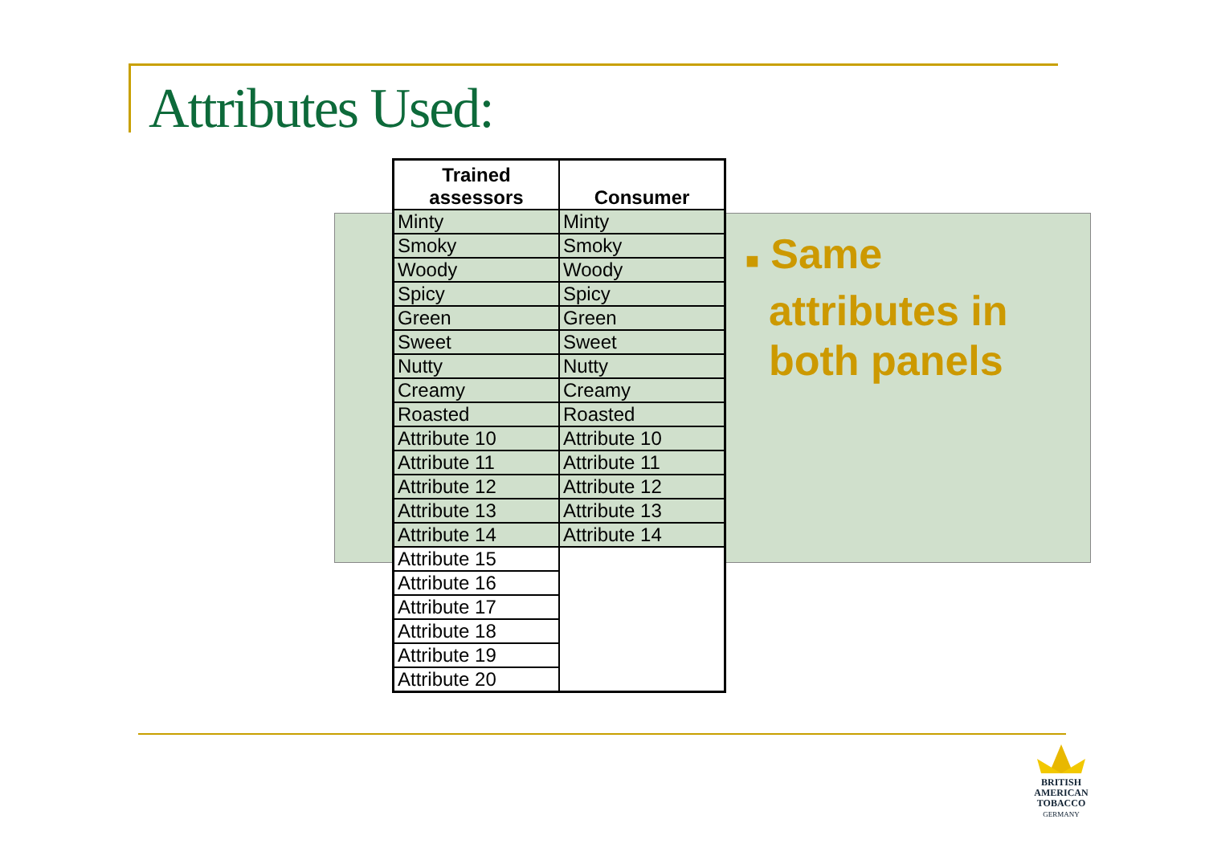Attributes Used:
| Trained assessors | Consumer |
| --- | --- |
| Minty | Minty |
| Smoky | Smoky |
| Woody | Woody |
| Spicy | Spicy |
| Green | Green |
| Sweet | Sweet |
| Nutty | Nutty |
| Creamy | Creamy |
| Roasted | Roasted |
| Attribute 10 | Attribute 10 |
| Attribute 11 | Attribute 11 |
| Attribute 12 | Attribute 12 |
| Attribute 13 | Attribute 13 |
| Attribute 14 | Attribute 14 |
| Attribute 15 | |
| Attribute 16 | |
| Attribute 17 | |
| Attribute 18 | |
| Attribute 19 | |
| Attribute 20 | |
■ Same
attributes in
both panels
BRITISH AMERICAN
TOBACCO
GERMANY